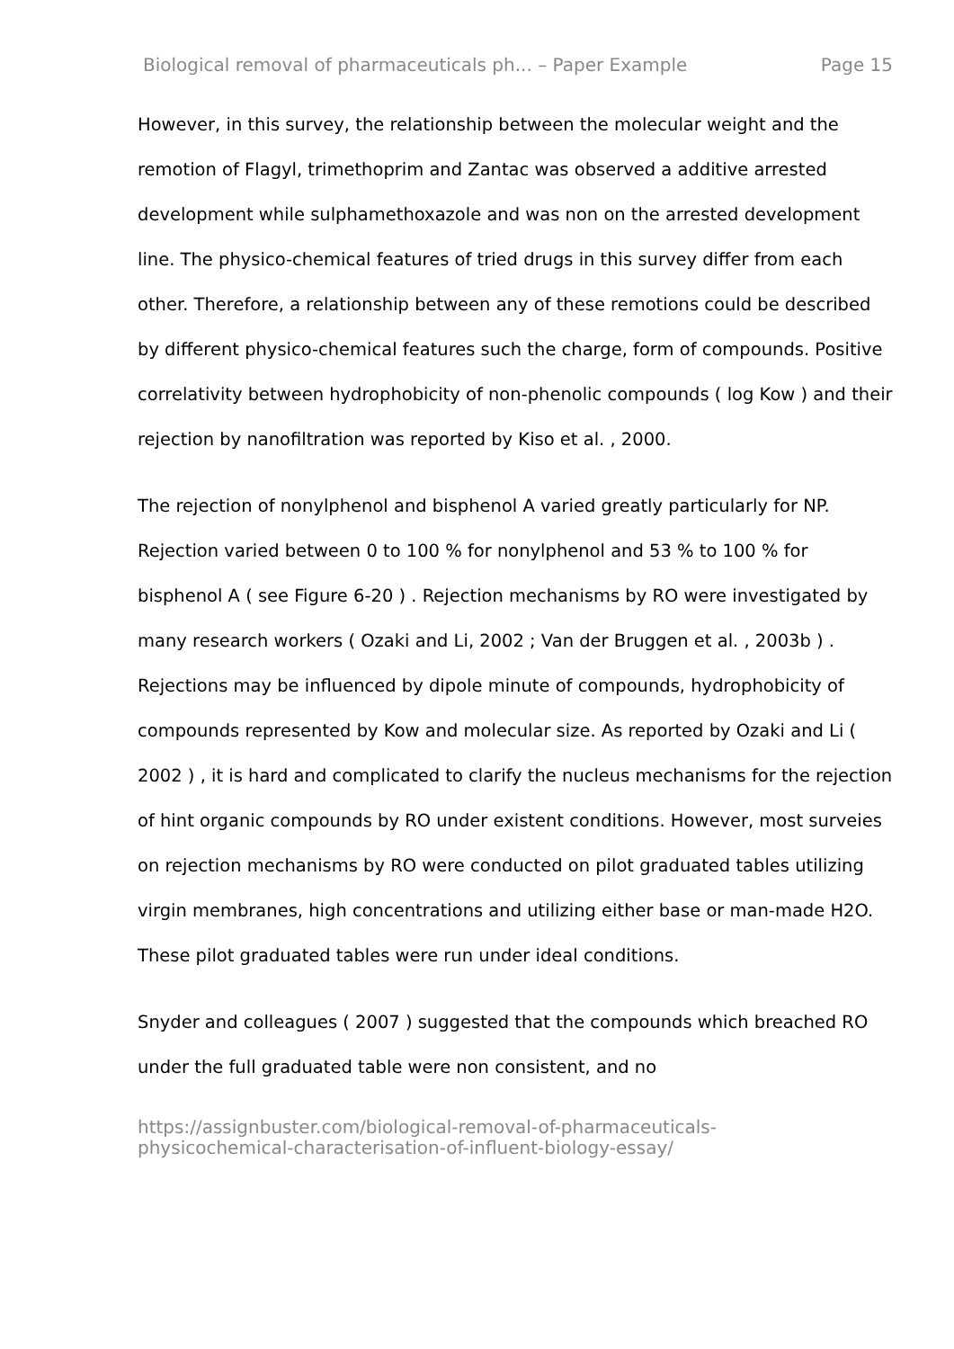Biological removal of pharmaceuticals ph... – Paper Example Page 15
However, in this survey, the relationship between the molecular weight and the remotion of Flagyl, trimethoprim and Zantac was observed a additive arrested development while sulphamethoxazole and was non on the arrested development line. The physico-chemical features of tried drugs in this survey differ from each other. Therefore, a relationship between any of these remotions could be described by different physico-chemical features such the charge, form of compounds. Positive correlativity between hydrophobicity of non-phenolic compounds ( log Kow ) and their rejection by nanofiltration was reported by Kiso et al. , 2000.
The rejection of nonylphenol and bisphenol A varied greatly particularly for NP. Rejection varied between 0 to 100 % for nonylphenol and 53 % to 100 % for bisphenol A ( see Figure 6-20 ) . Rejection mechanisms by RO were investigated by many research workers ( Ozaki and Li, 2002 ; Van der Bruggen et al. , 2003b ) . Rejections may be influenced by dipole minute of compounds, hydrophobicity of compounds represented by Kow and molecular size. As reported by Ozaki and Li ( 2002 ) , it is hard and complicated to clarify the nucleus mechanisms for the rejection of hint organic compounds by RO under existent conditions. However, most surveies on rejection mechanisms by RO were conducted on pilot graduated tables utilizing virgin membranes, high concentrations and utilizing either base or man-made H2O. These pilot graduated tables were run under ideal conditions.
Snyder and colleagues ( 2007 ) suggested that the compounds which breached RO under the full graduated table were non consistent, and no
https://assignbuster.com/biological-removal-of-pharmaceuticals-
physicochemical-characterisation-of-influent-biology-essay/